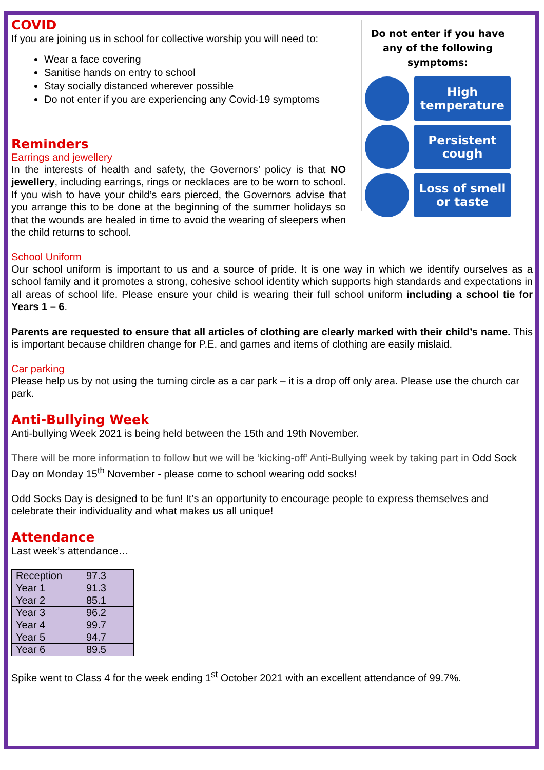Do not enter if you have any of the following symptoms:
High
temperature
Persistent
cough
Loss of smell
or taste
COVID
If you are joining us in school for collective worship you will need to:
Wear a face covering
Sanitise hands on entry to school
Stay socially distanced wherever possible
Do not enter if you are experiencing any Covid-19 symptoms
Reminders
Earrings and jewellery
In the interests of health and safety, the Governors’ policy is that NO jewellery, including earrings, rings or necklaces are to be worn to school. If you wish to have your child’s ears pierced, the Governors advise that you arrange this to be done at the beginning of the summer holidays so that the wounds are healed in time to avoid the wearing of sleepers when the child returns to school.
School Uniform
Our school uniform is important to us and a source of pride. It is one way in which we identify ourselves as a school family and it promotes a strong, cohesive school identity which supports high standards and expectations in all areas of school life. Please ensure your child is wearing their full school uniform including a school tie for Years 1 – 6.
Parents are requested to ensure that all articles of clothing are clearly marked with their child’s name. This is important because children change for P.E. and games and items of clothing are easily mislaid.
Car parking
Please help us by not using the turning circle as a car park – it is a drop off only area. Please use the church car park.
Anti-Bullying Week
Anti-bullying Week 2021 is being held between the 15th and 19th November.
There will be more information to follow but we will be ‘kicking-off’ Anti-Bullying week by taking part in Odd Sock Day on Monday 15<sup>th</sup> November - please come to school wearing odd socks!
Odd Socks Day is designed to be fun! It’s an opportunity to encourage people to express themselves and celebrate their individuality and what makes us all unique!
Attendance
Last week’s attendance…
| Reception | 97.3 |
| Year 1 | 91.3 |
| Year 2 | 85.1 |
| Year 3 | 96.2 |
| Year 4 | 99.7 |
| Year 5 | 94.7 |
| Year 6 | 89.5 |
Spike went to Class 4 for the week ending 1<sup>st</sup> October 2021 with an excellent attendance of 99.7%.